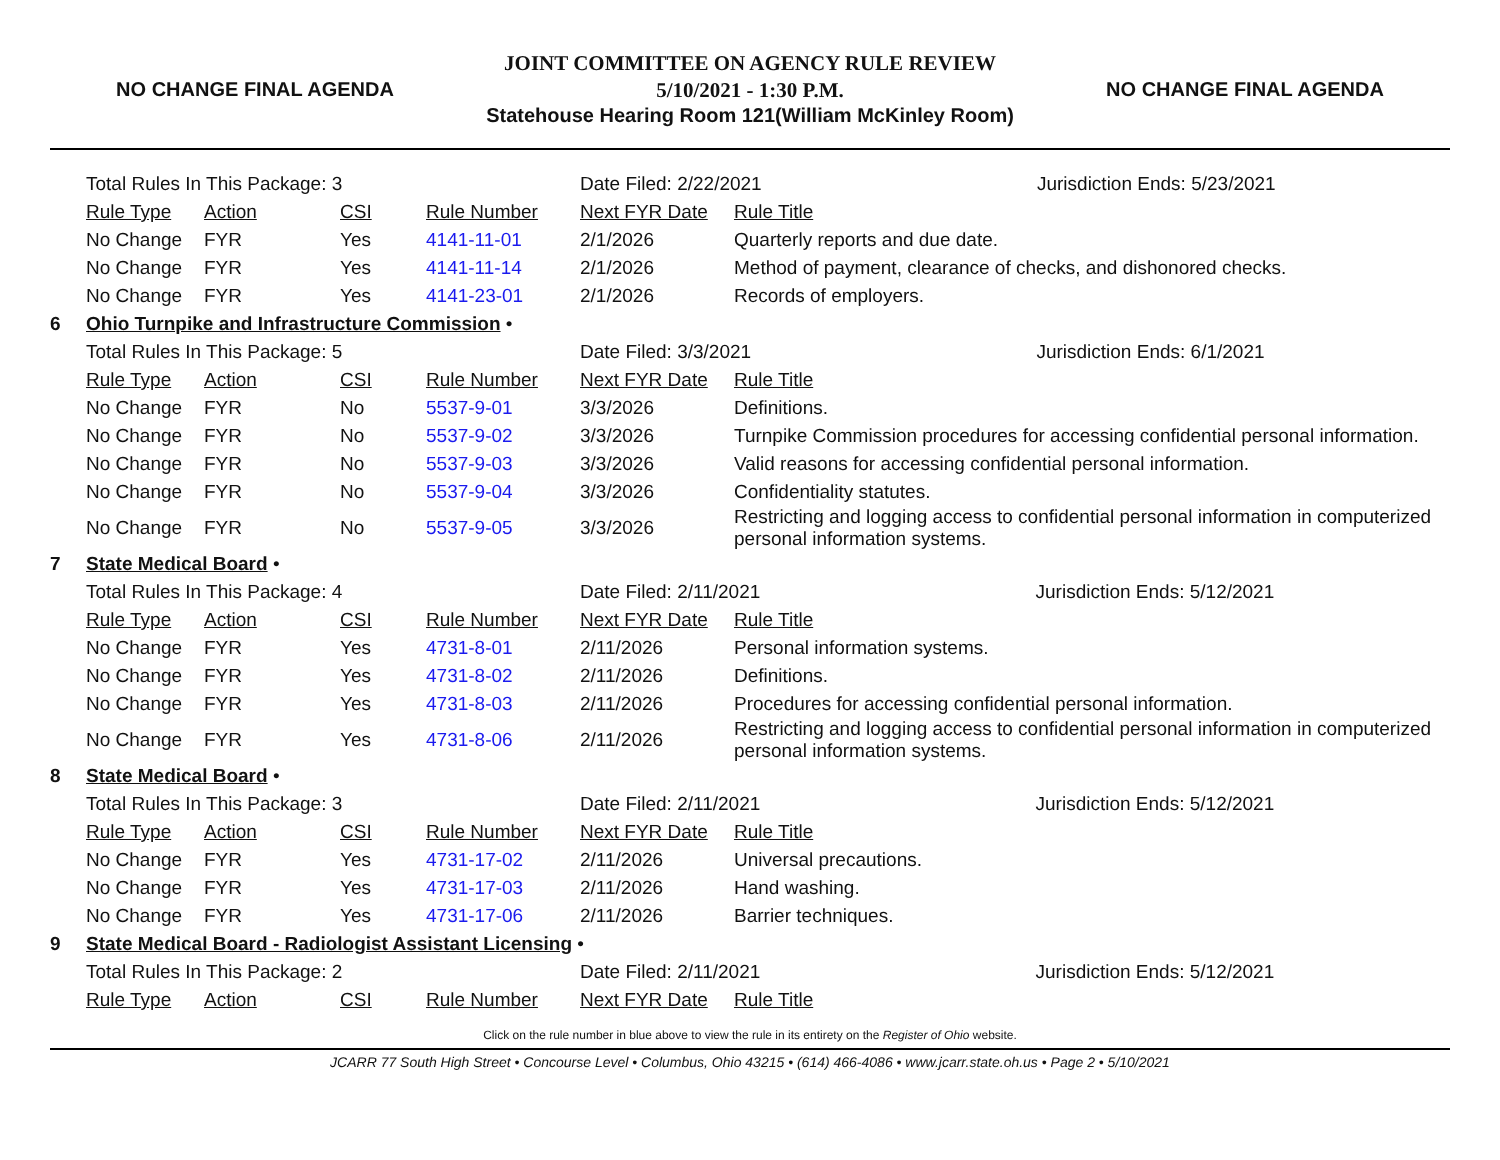NO CHANGE FINAL AGENDA
JOINT COMMITTEE ON AGENCY RULE REVIEW
5/10/2021 - 1:30 P.M.
Statehouse Hearing Room 121(William McKinley Room)
NO CHANGE FINAL AGENDA
| | Total Rules In This Package: 3 | | | | Date Filed: 2/22/2021 Jurisdiction Ends: 5/23/2021 | |
| | Rule Type | Action | CSI | Rule Number | Next FYR Date | Rule Title |
| | No Change | FYR | Yes | 4141-11-01 | 2/1/2026 | Quarterly reports and due date. |
| | No Change | FYR | Yes | 4141-11-14 | 2/1/2026 | Method of payment, clearance of checks, and dishonored checks. |
| | No Change | FYR | Yes | 4141-23-01 | 2/1/2026 | Records of employers. |
| 6 | Ohio Turnpike and Infrastructure Commission • | | | | | |
| | Total Rules In This Package: 5 | | | | Date Filed: 3/3/2021 Jurisdiction Ends: 6/1/2021 | |
| | Rule Type | Action | CSI | Rule Number | Next FYR Date | Rule Title |
| | No Change | FYR | No | 5537-9-01 | 3/3/2026 | Definitions. |
| | No Change | FYR | No | 5537-9-02 | 3/3/2026 | Turnpike Commission procedures for accessing confidential personal information. |
| | No Change | FYR | No | 5537-9-03 | 3/3/2026 | Valid reasons for accessing confidential personal information. |
| | No Change | FYR | No | 5537-9-04 | 3/3/2026 | Confidentiality statutes. |
| | No Change | FYR | No | 5537-9-05 | 3/3/2026 | Restricting and logging access to confidential personal information in computerized personal information systems. |
| 7 | State Medical Board • | | | | | |
| | Total Rules In This Package: 4 | | | | Date Filed: 2/11/2021 Jurisdiction Ends: 5/12/2021 | |
| | Rule Type | Action | CSI | Rule Number | Next FYR Date | Rule Title |
| | No Change | FYR | Yes | 4731-8-01 | 2/11/2026 | Personal information systems. |
| | No Change | FYR | Yes | 4731-8-02 | 2/11/2026 | Definitions. |
| | No Change | FYR | Yes | 4731-8-03 | 2/11/2026 | Procedures for accessing confidential personal information. |
| | No Change | FYR | Yes | 4731-8-06 | 2/11/2026 | Restricting and logging access to confidential personal information in computerized personal information systems. |
| 8 | State Medical Board • | | | | | |
| | Total Rules In This Package: 3 | | | | Date Filed: 2/11/2021 Jurisdiction Ends: 5/12/2021 | |
| | Rule Type | Action | CSI | Rule Number | Next FYR Date | Rule Title |
| | No Change | FYR | Yes | 4731-17-02 | 2/11/2026 | Universal precautions. |
| | No Change | FYR | Yes | 4731-17-03 | 2/11/2026 | Hand washing. |
| | No Change | FYR | Yes | 4731-17-06 | 2/11/2026 | Barrier techniques. |
| 9 | State Medical Board - Radiologist Assistant Licensing • | | | | | |
| | Total Rules In This Package: 2 | | | | Date Filed: 2/11/2021 Jurisdiction Ends: 5/12/2021 | |
| | Rule Type | Action | CSI | Rule Number | Next FYR Date | Rule Title |
Click on the rule number in blue above to view the rule in its entirety on the Register of Ohio website.
JCARR 77 South High Street • Concourse Level • Columbus, Ohio 43215 • (614) 466-4086 • www.jcarr.state.oh.us • Page 2 • 5/10/2021